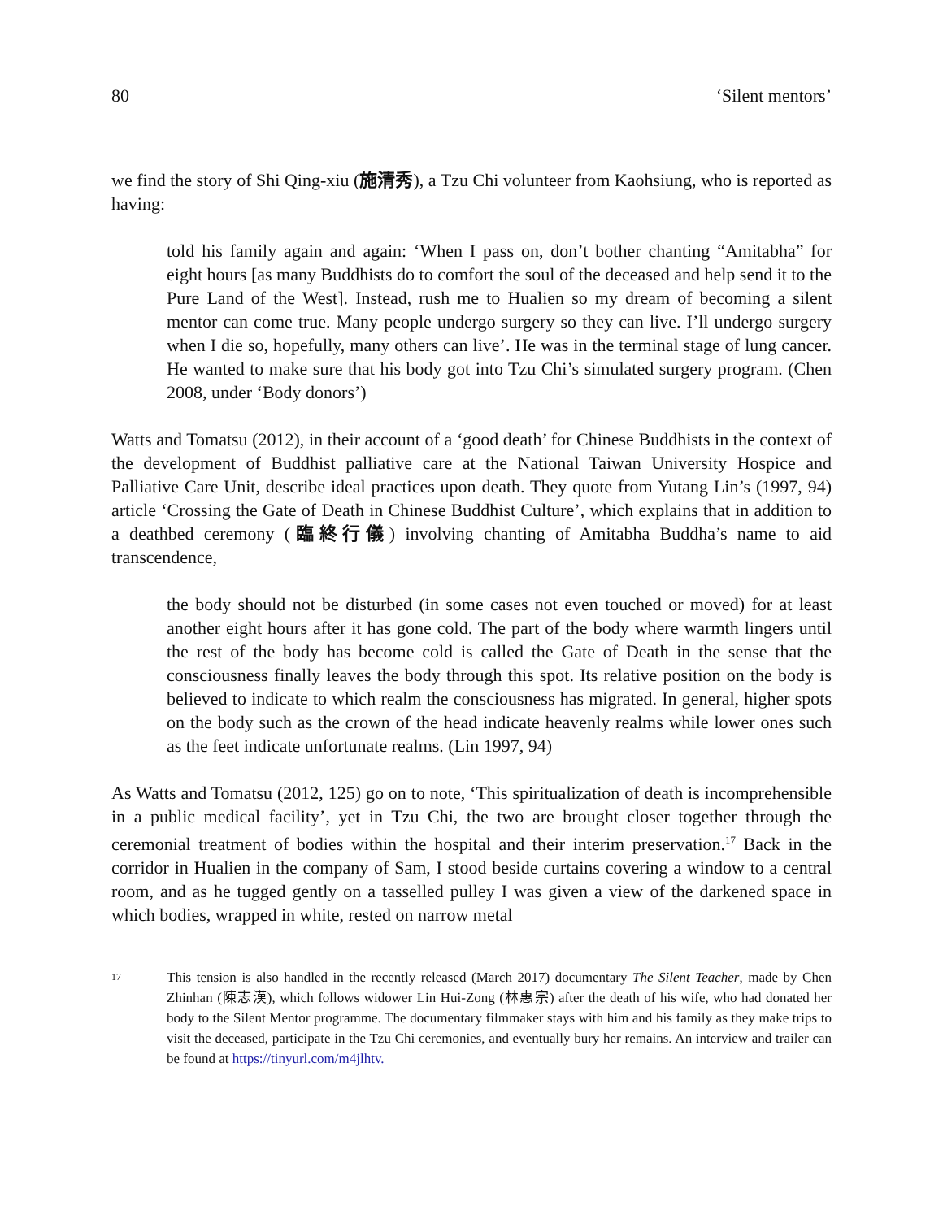80 ‘Silent mentors’
we find the story of Shi Qing-xiu (施清秀), a Tzu Chi volunteer from Kaohsiung, who is reported as having:
told his family again and again: ‘When I pass on, don’t bother chanting “Amitabha” for eight hours [as many Buddhists do to comfort the soul of the deceased and help send it to the Pure Land of the West]. Instead, rush me to Hualien so my dream of becoming a silent mentor can come true. Many people undergo surgery so they can live. I’ll undergo surgery when I die so, hopefully, many others can live’. He was in the terminal stage of lung cancer. He wanted to make sure that his body got into Tzu Chi’s simulated surgery program. (Chen 2008, under ‘Body donors’)
Watts and Tomatsu (2012), in their account of a ‘good death’ for Chinese Buddhists in the context of the development of Buddhist palliative care at the National Taiwan University Hospice and Palliative Care Unit, describe ideal practices upon death. They quote from Yutang Lin’s (1997, 94) article ‘Crossing the Gate of Death in Chinese Buddhist Culture’, which explains that in addition to a deathbed ceremony (臨終行儀) involving chanting of Amitabha Buddha’s name to aid transcendence,
the body should not be disturbed (in some cases not even touched or moved) for at least another eight hours after it has gone cold. The part of the body where warmth lingers until the rest of the body has become cold is called the Gate of Death in the sense that the consciousness finally leaves the body through this spot. Its relative position on the body is believed to indicate to which realm the consciousness has migrated. In general, higher spots on the body such as the crown of the head indicate heavenly realms while lower ones such as the feet indicate unfortunate realms. (Lin 1997, 94)
As Watts and Tomatsu (2012, 125) go on to note, ‘This spiritualization of death is incomprehensible in a public medical facility’, yet in Tzu Chi, the two are brought closer together through the ceremonial treatment of bodies within the hospital and their interim preservation.<sup>17</sup> Back in the corridor in Hualien in the company of Sam, I stood beside curtains covering a window to a central room, and as he tugged gently on a tasselled pulley I was given a view of the darkened space in which bodies, wrapped in white, rested on narrow metal
17 This tension is also handled in the recently released (March 2017) documentary The Silent Teacher, made by Chen Zhinhan (陳志漢), which follows widower Lin Hui-Zong (林惠宗) after the death of his wife, who had donated her body to the Silent Mentor programme. The documentary filmmaker stays with him and his family as they make trips to visit the deceased, participate in the Tzu Chi ceremonies, and eventually bury her remains. An interview and trailer can be found at https://tinyurl.com/m4jlhtv.